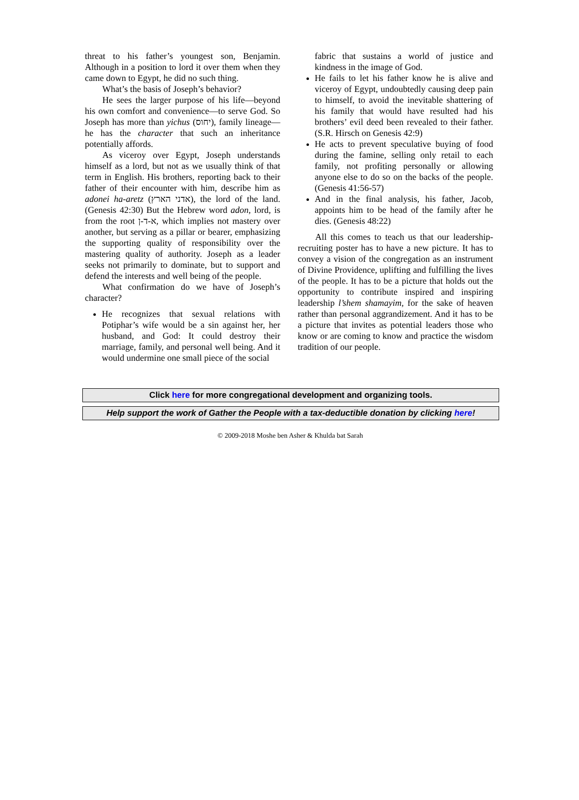threat to his father’s youngest son, Benjamin. Although in a position to lord it over them when they came down to Egypt, he did no such thing.
What’s the basis of Joseph’s behavior?
He sees the larger purpose of his life—beyond his own comfort and convenience—to serve God. So Joseph has more than yichus (יחוס), family lineage—he has the character that such an inheritance potentially affords.
As viceroy over Egypt, Joseph understands himself as a lord, but not as we usually think of that term in English. His brothers, reporting back to their father of their encounter with him, describe him as adonei ha-aretz (אדני הארץ), the lord of the land. (Genesis 42:30) But the Hebrew word adon, lord, is from the root א-ד-ן, which implies not mastery over another, but serving as a pillar or bearer, emphasizing the supporting quality of responsibility over the mastering quality of authority. Joseph as a leader seeks not primarily to dominate, but to support and defend the interests and well being of the people.
What confirmation do we have of Joseph’s character?
He recognizes that sexual relations with Potiphar’s wife would be a sin against her, her husband, and God: It could destroy their marriage, family, and personal well being. And it would undermine one small piece of the social
fabric that sustains a world of justice and kindness in the image of God.
He fails to let his father know he is alive and viceroy of Egypt, undoubtedly causing deep pain to himself, to avoid the inevitable shattering of his family that would have resulted had his brothers’ evil deed been revealed to their father. (S.R. Hirsch on Genesis 42:9)
He acts to prevent speculative buying of food during the famine, selling only retail to each family, not profiting personally or allowing anyone else to do so on the backs of the people. (Genesis 41:56-57)
And in the final analysis, his father, Jacob, appoints him to be head of the family after he dies. (Genesis 48:22)
All this comes to teach us that our leadership-recruiting poster has to have a new picture. It has to convey a vision of the congregation as an instrument of Divine Providence, uplifting and fulfilling the lives of the people. It has to be a picture that holds out the opportunity to contribute inspired and inspiring leadership l’shem shamayim, for the sake of heaven rather than personal aggrandizement. And it has to be a picture that invites as potential leaders those who know or are coming to know and practice the wisdom tradition of our people.
Click here for more congregational development and organizing tools.
Help support the work of Gather the People with a tax-deductible donation by clicking here!
© 2009-2018 Moshe ben Asher & Khulda bat Sarah